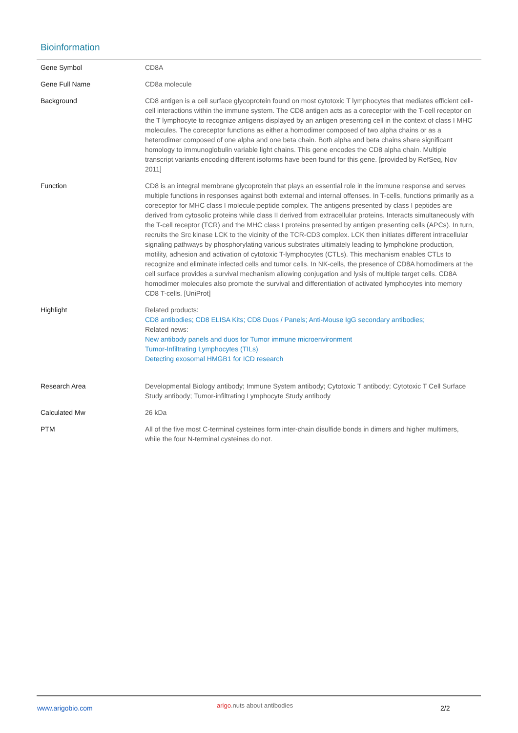Bioinformation
| Gene Symbol | CD8A |
| Gene Full Name | CD8a molecule |
| Background | CD8 antigen is a cell surface glycoprotein found on most cytotoxic T lymphocytes that mediates efficient cell-cell interactions within the immune system. The CD8 antigen acts as a coreceptor with the T-cell receptor on the T lymphocyte to recognize antigens displayed by an antigen presenting cell in the context of class I MHC molecules. The coreceptor functions as either a homodimer composed of two alpha chains or as a heterodimer composed of one alpha and one beta chain. Both alpha and beta chains share significant homology to immunoglobulin variable light chains. This gene encodes the CD8 alpha chain. Multiple transcript variants encoding different isoforms have been found for this gene. [provided by RefSeq, Nov 2011] |
| Function | CD8 is an integral membrane glycoprotein that plays an essential role in the immune response and serves multiple functions in responses against both external and internal offenses. In T-cells, functions primarily as a coreceptor for MHC class I molecule:peptide complex. The antigens presented by class I peptides are derived from cytosolic proteins while class II derived from extracellular proteins. Interacts simultaneously with the T-cell receptor (TCR) and the MHC class I proteins presented by antigen presenting cells (APCs). In turn, recruits the Src kinase LCK to the vicinity of the TCR-CD3 complex. LCK then initiates different intracellular signaling pathways by phosphorylating various substrates ultimately leading to lymphokine production, motility, adhesion and activation of cytotoxic T-lymphocytes (CTLs). This mechanism enables CTLs to recognize and eliminate infected cells and tumor cells. In NK-cells, the presence of CD8A homodimers at the cell surface provides a survival mechanism allowing conjugation and lysis of multiple target cells. CD8A homodimer molecules also promote the survival and differentiation of activated lymphocytes into memory CD8 T-cells. [UniProt] |
| Highlight | Related products: CD8 antibodies; CD8 ELISA Kits; CD8 Duos / Panels; Anti-Mouse IgG secondary antibodies; Related news: New antibody panels and duos for Tumor immune microenvironment Tumor-Infiltrating Lymphocytes (TILs) Detecting exosomal HMGB1 for ICD research |
| Research Area | Developmental Biology antibody; Immune System antibody; Cytotoxic T antibody; Cytotoxic T Cell Surface Study antibody; Tumor-infiltrating Lymphocyte Study antibody |
| Calculated Mw | 26 kDa |
| PTM | All of the five most C-terminal cysteines form inter-chain disulfide bonds in dimers and higher multimers, while the four N-terminal cysteines do not. |
www.arigobio.com arigo.nuts about antibodies 2/2